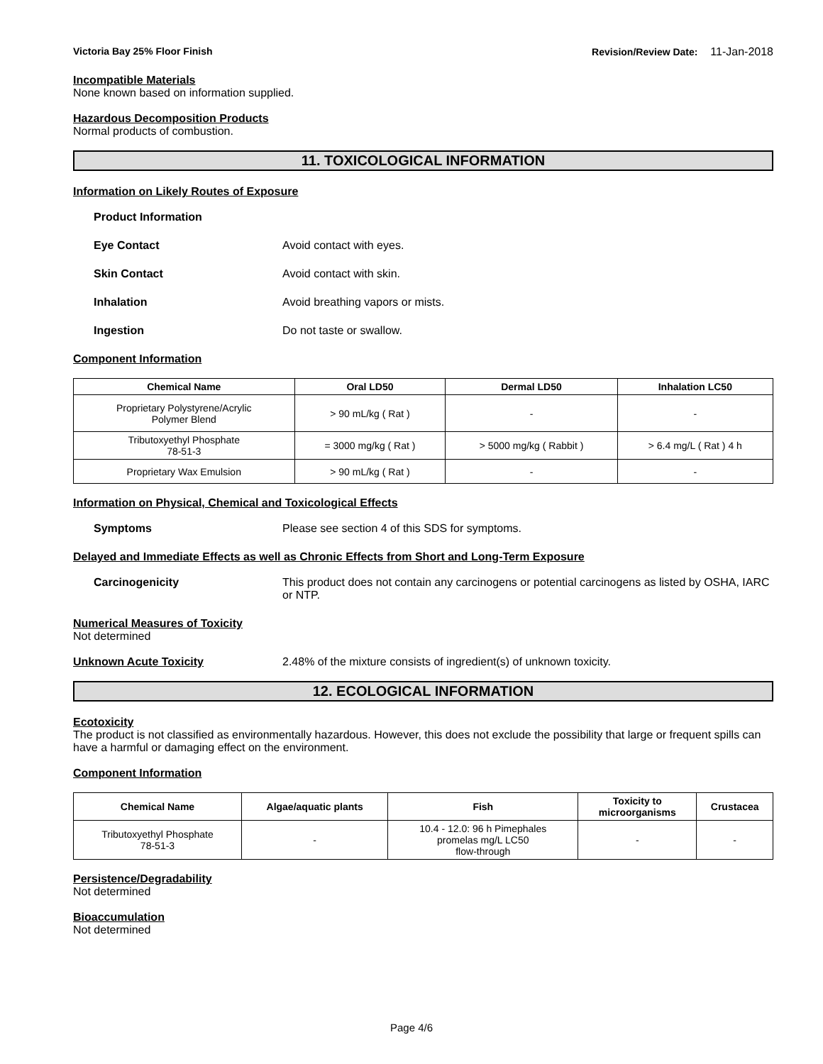Victoria Bay 25% Floor Finish Revision/Review Date: 11-Jan-2018
Incompatible Materials
None known based on information supplied.
Hazardous Decomposition Products
Normal products of combustion.
11. TOXICOLOGICAL INFORMATION
Information on Likely Routes of Exposure
Product Information
Eye Contact Avoid contact with eyes.
Skin Contact Avoid contact with skin.
Inhalation Avoid breathing vapors or mists.
Ingestion Do not taste or swallow.
Component Information
| Chemical Name | Oral LD50 | Dermal LD50 | Inhalation LC50 |
| --- | --- | --- | --- |
| Proprietary Polystyrene/Acrylic Polymer Blend | > 90 mL/kg ( Rat ) | - | - |
| Tributoxyethyl Phosphate 78-51-3 | = 3000 mg/kg ( Rat ) | > 5000 mg/kg ( Rabbit ) | > 6.4 mg/L ( Rat ) 4 h |
| Proprietary Wax Emulsion | > 90 mL/kg ( Rat ) | - | - |
Information on Physical, Chemical and Toxicological Effects
Symptoms Please see section 4 of this SDS for symptoms.
Delayed and Immediate Effects as well as Chronic Effects from Short and Long-Term Exposure
Carcinogenicity This product does not contain any carcinogens or potential carcinogens as listed by OSHA, IARC or NTP.
Numerical Measures of Toxicity
Not determined
Unknown Acute Toxicity 2.48% of the mixture consists of ingredient(s) of unknown toxicity.
12. ECOLOGICAL INFORMATION
Ecotoxicity
The product is not classified as environmentally hazardous. However, this does not exclude the possibility that large or frequent spills can have a harmful or damaging effect on the environment.
Component Information
| Chemical Name | Algae/aquatic plants | Fish | Toxicity to microorganisms | Crustacea |
| --- | --- | --- | --- | --- |
| Tributoxyethyl Phosphate 78-51-3 | - | 10.4 - 12.0: 96 h Pimephales promelas mg/L LC50 flow-through | - | - |
Persistence/Degradability
Not determined
Bioaccumulation
Not determined
Page 4/6